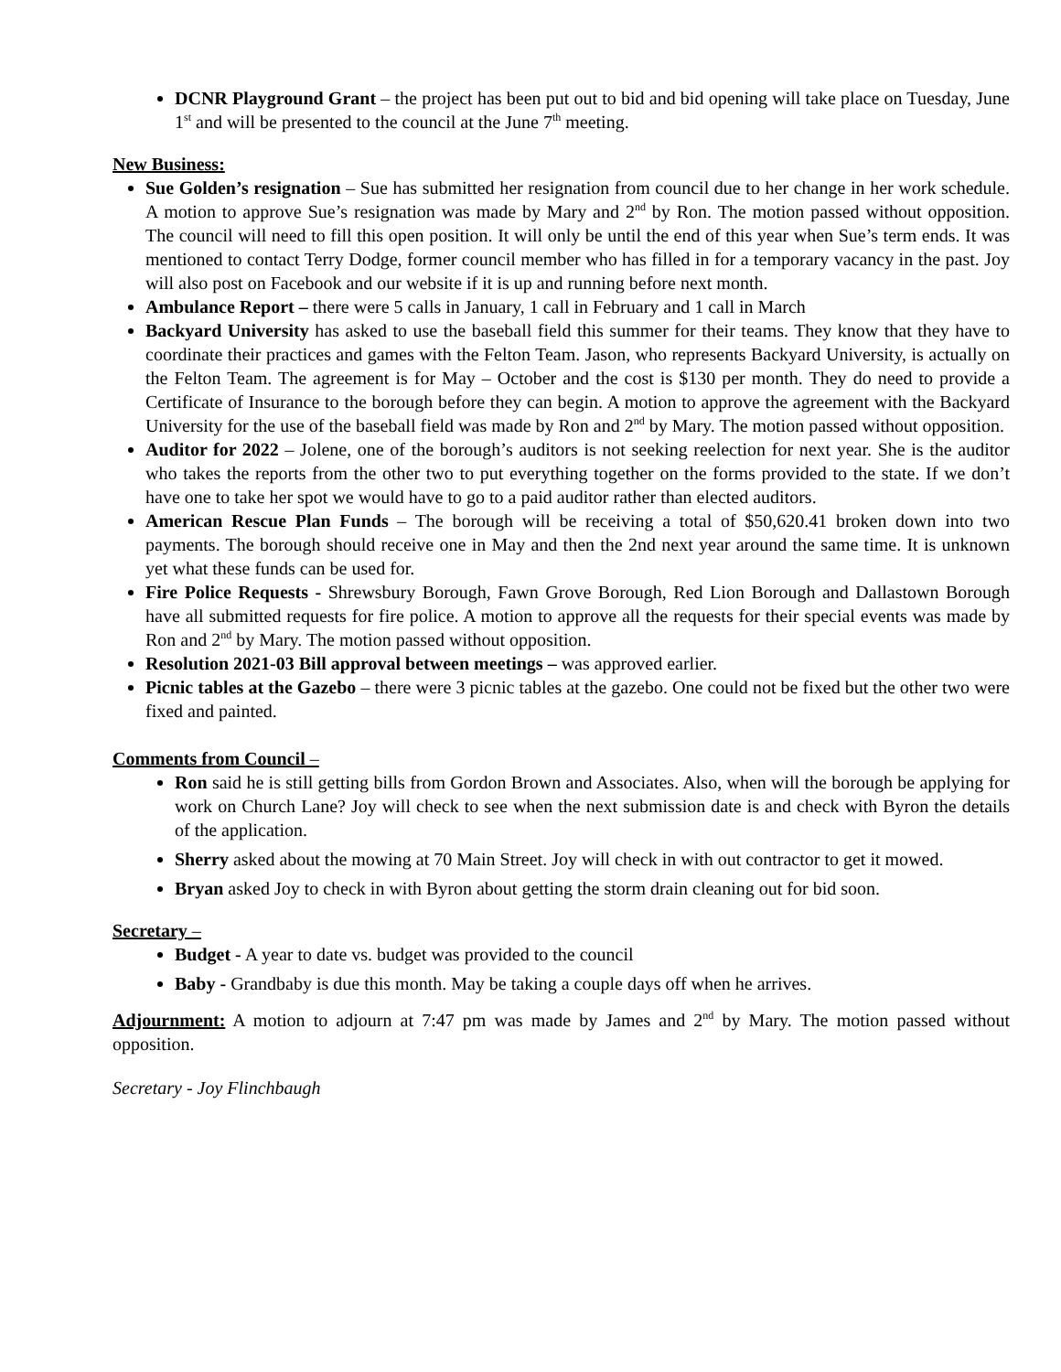DCNR Playground Grant – the project has been put out to bid and bid opening will take place on Tuesday, June 1<sup>st</sup> and will be presented to the council at the June 7<sup>th</sup> meeting.
New Business:
Sue Golden’s resignation – Sue has submitted her resignation from council due to her change in her work schedule. A motion to approve Sue’s resignation was made by Mary and 2<sup>nd</sup> by Ron. The motion passed without opposition. The council will need to fill this open position. It will only be until the end of this year when Sue’s term ends. It was mentioned to contact Terry Dodge, former council member who has filled in for a temporary vacancy in the past. Joy will also post on Facebook and our website if it is up and running before next month.
Ambulance Report – there were 5 calls in January, 1 call in February and 1 call in March
Backyard University has asked to use the baseball field this summer for their teams. They know that they have to coordinate their practices and games with the Felton Team. Jason, who represents Backyard University, is actually on the Felton Team. The agreement is for May – October and the cost is $130 per month. They do need to provide a Certificate of Insurance to the borough before they can begin. A motion to approve the agreement with the Backyard University for the use of the baseball field was made by Ron and 2<sup>nd</sup> by Mary. The motion passed without opposition.
Auditor for 2022 – Jolene, one of the borough’s auditors is not seeking reelection for next year. She is the auditor who takes the reports from the other two to put everything together on the forms provided to the state. If we don’t have one to take her spot we would have to go to a paid auditor rather than elected auditors.
American Rescue Plan Funds – The borough will be receiving a total of $50,620.41 broken down into two payments. The borough should receive one in May and then the 2nd next year around the same time. It is unknown yet what these funds can be used for.
Fire Police Requests - Shrewsbury Borough, Fawn Grove Borough, Red Lion Borough and Dallastown Borough have all submitted requests for fire police. A motion to approve all the requests for their special events was made by Ron and 2<sup>nd</sup> by Mary. The motion passed without opposition.
Resolution 2021-03 Bill approval between meetings – was approved earlier.
Picnic tables at the Gazebo – there were 3 picnic tables at the gazebo. One could not be fixed but the other two were fixed and painted.
Comments from Council –
Ron said he is still getting bills from Gordon Brown and Associates. Also, when will the borough be applying for work on Church Lane? Joy will check to see when the next submission date is and check with Byron the details of the application.
Sherry asked about the mowing at 70 Main Street. Joy will check in with out contractor to get it mowed.
Bryan asked Joy to check in with Byron about getting the storm drain cleaning out for bid soon.
Secretary –
Budget - A year to date vs. budget was provided to the council
Baby - Grandbaby is due this month. May be taking a couple days off when he arrives.
Adjournment: A motion to adjourn at 7:47 pm was made by James and 2<sup>nd</sup> by Mary. The motion passed without opposition.
Secretary - Joy Flinchbaugh